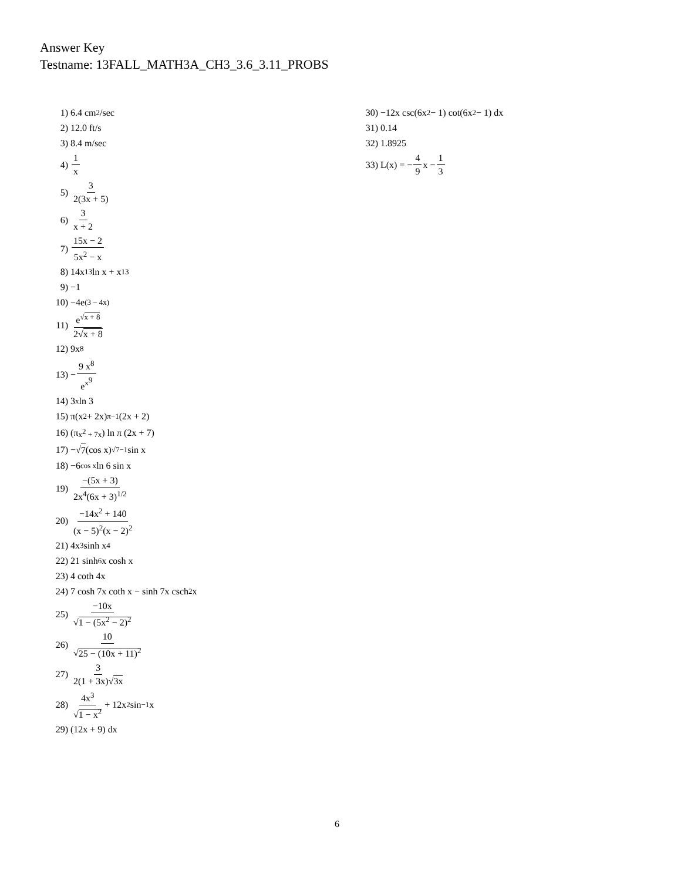Answer Key
Testname: 13FALL_MATH3A_CH3_3.6_3.11_PROBS
1) 6.4 cm<sup>2</sup>/sec
2) 12.0 ft/s
3) 8.4 m/sec
4) 1 x
5) 3 2(3x + 5)
6) 3 x + 2
7) 15x − 2 5x<sup>2</sup> − x
8) 14x<sup>13</sup>ln x + x<sup>13</sup>
9) −1
10) −4e<sup>(3 − 4x)</sup>
11) e<sup>√x + 8</sup> 2√x + 8
12) 9x<sup>8</sup>
13) − 9 x<sup>8</sup> e<sup>x<sup>9</sup></sup>
14) 3<sup>x</sup> ln 3
15) π(x<sup>2</sup> + 2x)<sup>π−1</sup>(2x + 2)
16) (π<sup>x<sup>2</sup> + 7x</sup>) ln π (2x + 7)
17) −√ 7 (cos x)<sup>√7−1</sup> sin x
18) −6<sup>cos x</sup> ln 6 sin x
19) −(5x + 3) 2x<sup>4</sup>(6x + 3)<sup>1/2</sup>
20) −14x<sup>2</sup> + 140 (x − 5)<sup>2</sup>(x − 2)<sup>2</sup>
21) 4x<sup>3</sup> sinh x<sup>4</sup>
22) 21 sinh<sup>6</sup>x cosh x
23) 4 coth 4x
24) 7 cosh 7x coth x − sinh 7x csch<sup>2</sup>x
25) −10x √1 − (5x<sup>2</sup> − 2)<sup>2</sup>
26) 10 √25 − (10x + 11)<sup>2</sup>
27) 3 2(1 + 3x)√3x
28) 4x<sup>3</sup> √1 − x<sup>2</sup> + 12x<sup>2</sup> sin<sup>−1</sup> x
29) (12x + 9) dx
30) −12x csc(6x<sup>2</sup> − 1) cot(6x<sup>2</sup> − 1) dx
31) 0.14
32) 1.8925
33) L(x) = − 4 9 x − 1 3
6